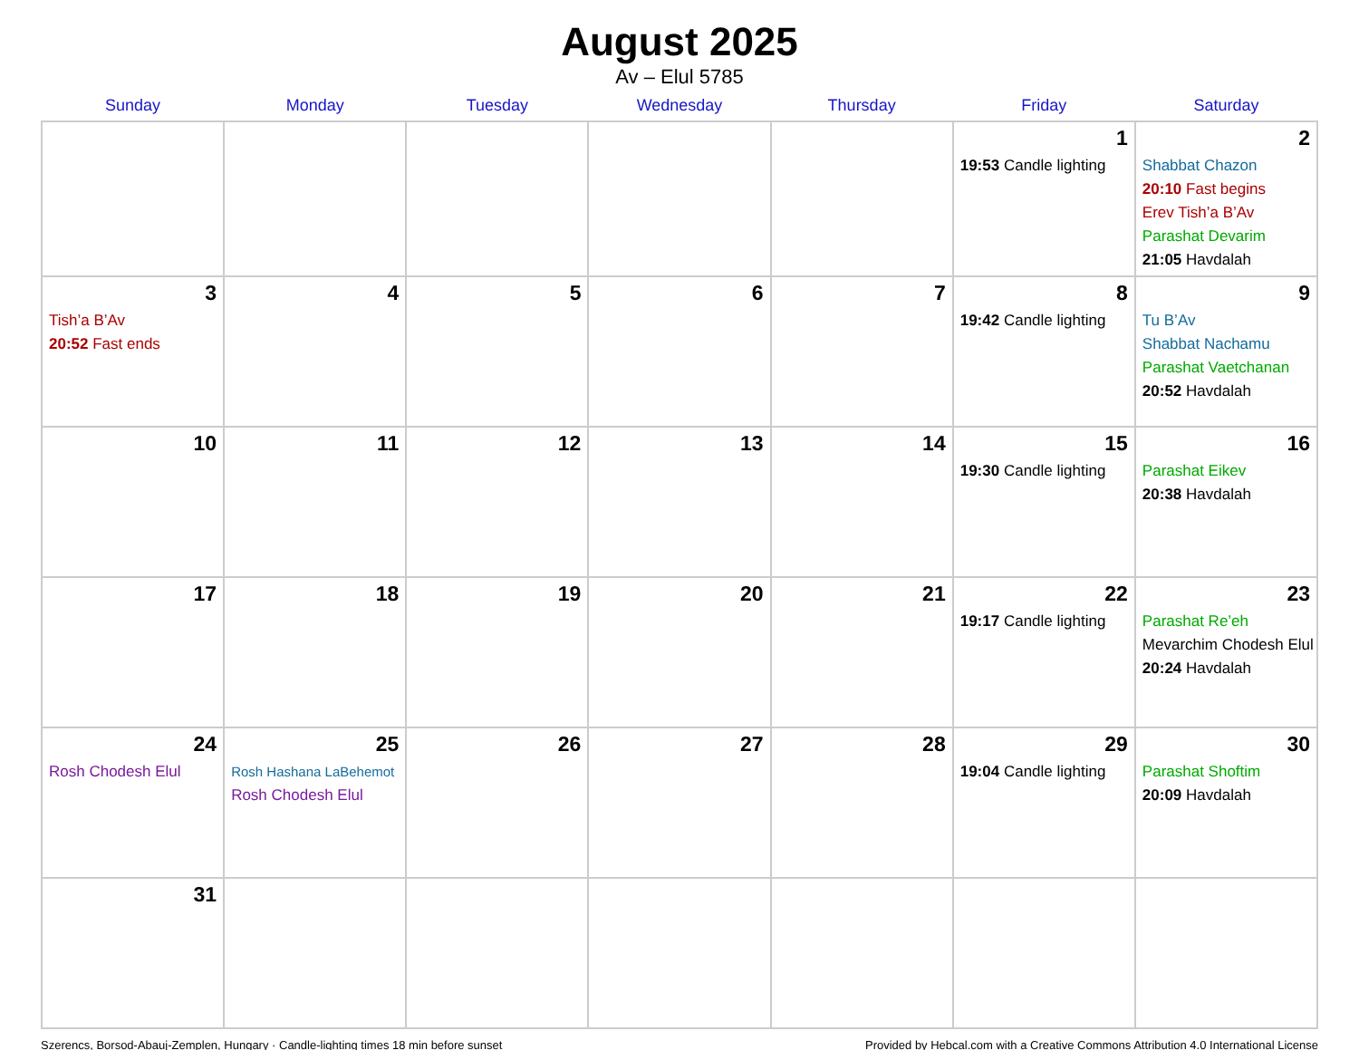August 2025
Av – Elul 5785
| Sunday | Monday | Tuesday | Wednesday | Thursday | Friday | Saturday |
| --- | --- | --- | --- | --- | --- | --- |
| | | | | | 1 19:53 Candle lighting | 2 Shabbat Chazon 20:10 Fast begins Erev Tish’a B’Av Parashat Devarim 21:05 Havdalah |
| 3 Tish’a B’Av 20:52 Fast ends | 4 | 5 | 6 | 7 | 8 19:42 Candle lighting | 9 Tu B’Av Shabbat Nachamu Parashat Vaetchanan 20:52 Havdalah |
| 10 | 11 | 12 | 13 | 14 | 15 19:30 Candle lighting | 16 Parashat Eikev 20:38 Havdalah |
| 17 | 18 | 19 | 20 | 21 | 22 19:17 Candle lighting | 23 Parashat Re’eh Mevarchim Chodesh Elul 20:24 Havdalah |
| 24 Rosh Chodesh Elul | 25 Rosh Hashana LaBehemot Rosh Chodesh Elul | 26 | 27 | 28 | 29 19:04 Candle lighting | 30 Parashat Shoftim 20:09 Havdalah |
| 31 | | | | | | |
Szerencs, Borsod-Abauj-Zemplen, Hungary · Candle-lighting times 18 min before sunset Provided by Hebcal.com with a Creative Commons Attribution 4.0 International License